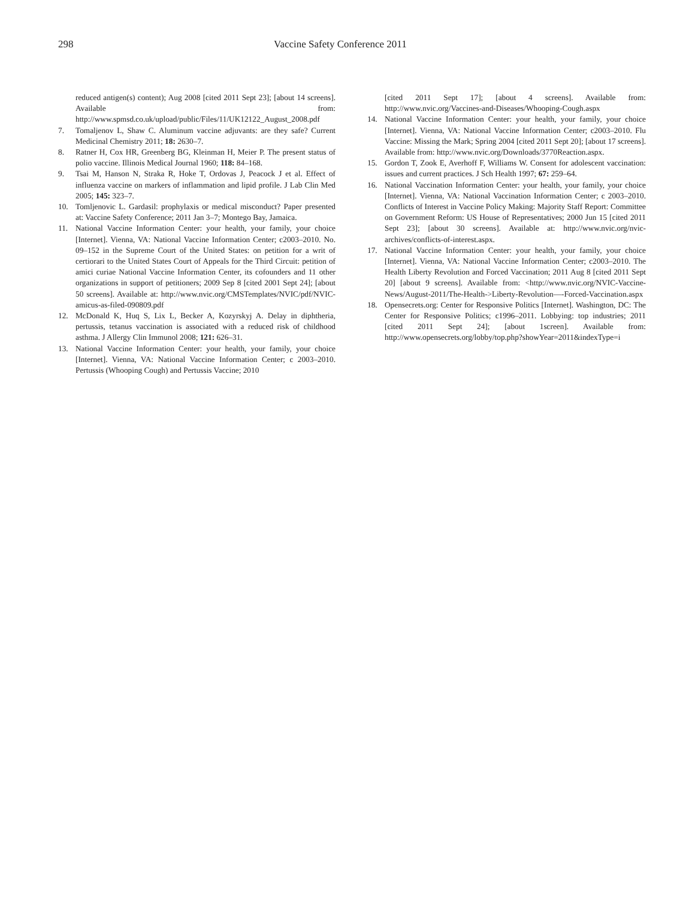298 Vaccine Safety Conference 2011
reduced antigen(s) content); Aug 2008 [cited 2011 Sept 23]; [about 14 screens]. Available from: http://www.spmsd.co.uk/upload/public/Files/11/UK12122_August_2008.pdf
7. Tomaljenov L, Shaw C. Aluminum vaccine adjuvants: are they safe? Current Medicinal Chemistry 2011; 18: 2630–7.
8. Ratner H, Cox HR, Greenberg BG, Kleinman H, Meier P. The present status of polio vaccine. Illinois Medical Journal 1960; 118: 84–168.
9. Tsai M, Hanson N, Straka R, Hoke T, Ordovas J, Peacock J et al. Effect of influenza vaccine on markers of inflammation and lipid profile. J Lab Clin Med 2005; 145: 323–7.
10. Tomljenovic L. Gardasil: prophylaxis or medical misconduct? Paper presented at: Vaccine Safety Conference; 2011 Jan 3–7; Montego Bay, Jamaica.
11. National Vaccine Information Center: your health, your family, your choice [Internet]. Vienna, VA: National Vaccine Information Center; c2003–2010. No. 09–152 in the Supreme Court of the United States: on petition for a writ of certiorari to the United States Court of Appeals for the Third Circuit: petition of amici curiae National Vaccine Information Center, its cofounders and 11 other organizations in support of petitioners; 2009 Sep 8 [cited 2001 Sept 24]; [about 50 screens]. Available at: http://www.nvic.org/CMSTemplates/NVIC/pdf/NVIC-amicus-as-filed-090809.pdf
12. McDonald K, Huq S, Lix L, Becker A, Kozyrskyj A. Delay in diphtheria, pertussis, tetanus vaccination is associated with a reduced risk of childhood asthma. J Allergy Clin Immunol 2008; 121: 626–31.
13. National Vaccine Information Center: your health, your family, your choice [Internet]. Vienna, VA: National Vaccine Information Center; c 2003–2010. Pertussis (Whooping Cough) and Pertussis Vaccine; 2010
[cited 2011 Sept 17]; [about 4 screens]. Available from: http://www.nvic.org/Vaccines-and-Diseases/Whooping-Cough.aspx
14. National Vaccine Information Center: your health, your family, your choice [Internet]. Vienna, VA: National Vaccine Information Center; c2003–2010. Flu Vaccine: Missing the Mark; Spring 2004 [cited 2011 Sept 20]; [about 17 screens]. Available from: http://www.nvic.org/Downloads/3770Reaction.aspx.
15. Gordon T, Zook E, Averhoff F, Williams W. Consent for adolescent vaccination: issues and current practices. J Sch Health 1997; 67: 259–64.
16. National Vaccination Information Center: your health, your family, your choice [Internet]. Vienna, VA: National Vaccination Information Center; c 2003–2010. Conflicts of Interest in Vaccine Policy Making: Majority Staff Report: Committee on Government Reform: US House of Representatives; 2000 Jun 15 [cited 2011 Sept 23]; [about 30 screens]. Available at: http://www.nvic.org/nvic-archives/conflicts-of-interest.aspx.
17. National Vaccine Information Center: your health, your family, your choice [Internet]. Vienna, VA: National Vaccine Information Center; c2003–2010. The Health Liberty Revolution and Forced Vaccination; 2011 Aug 8 [cited 2011 Sept 20] [about 9 screens]. Available from: <http://www.nvic.org/NVIC-Vaccine-News/August-2011/The-Health->Liberty-Revolution—-Forced-Vaccination.aspx
18. Opensecrets.org: Center for Responsive Politics [Internet]. Washington, DC: The Center for Responsive Politics; c1996–2011. Lobbying: top industries; 2011 [cited 2011 Sept 24]; [about 1screen]. Available from: http://www.opensecrets.org/lobby/top.php?showYear=2011&indexType=i